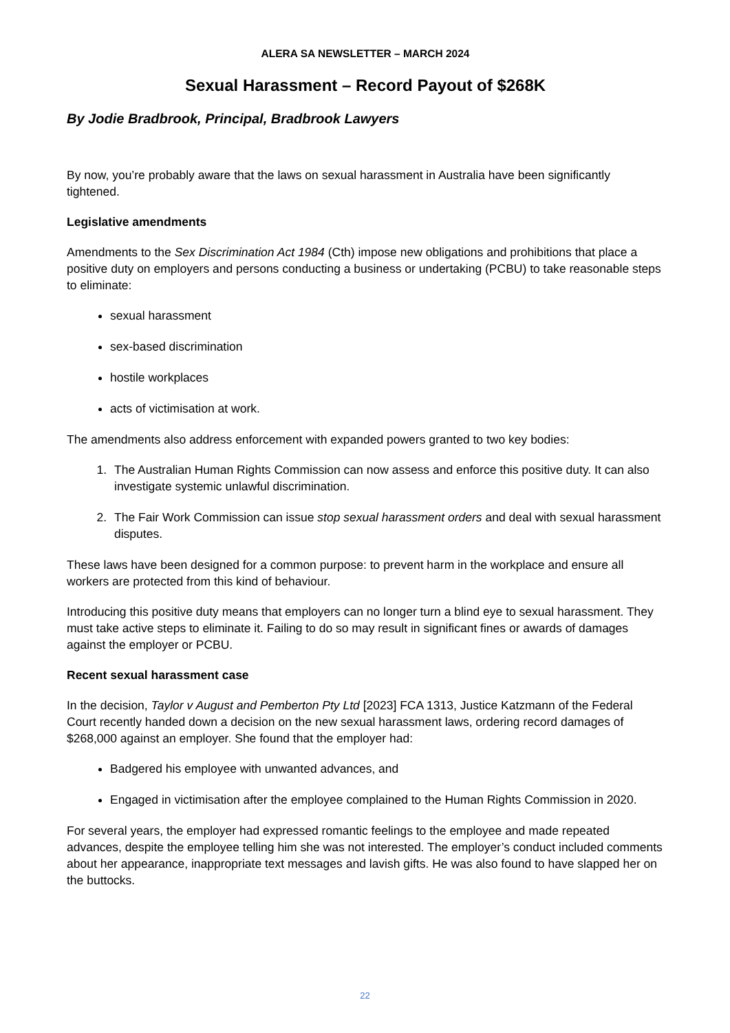ALERA SA NEWSLETTER – MARCH 2024
Sexual Harassment – Record Payout of $268K
By Jodie Bradbrook, Principal, Bradbrook Lawyers
By now, you’re probably aware that the laws on sexual harassment in Australia have been significantly tightened.
Legislative amendments
Amendments to the Sex Discrimination Act 1984 (Cth) impose new obligations and prohibitions that place a positive duty on employers and persons conducting a business or undertaking (PCBU) to take reasonable steps to eliminate:
sexual harassment
sex-based discrimination
hostile workplaces
acts of victimisation at work.
The amendments also address enforcement with expanded powers granted to two key bodies:
1. The Australian Human Rights Commission can now assess and enforce this positive duty. It can also investigate systemic unlawful discrimination.
2. The Fair Work Commission can issue stop sexual harassment orders and deal with sexual harassment disputes.
These laws have been designed for a common purpose: to prevent harm in the workplace and ensure all workers are protected from this kind of behaviour.
Introducing this positive duty means that employers can no longer turn a blind eye to sexual harassment. They must take active steps to eliminate it. Failing to do so may result in significant fines or awards of damages against the employer or PCBU.
Recent sexual harassment case
In the decision, Taylor v August and Pemberton Pty Ltd [2023] FCA 1313, Justice Katzmann of the Federal Court recently handed down a decision on the new sexual harassment laws, ordering record damages of $268,000 against an employer. She found that the employer had:
Badgered his employee with unwanted advances, and
Engaged in victimisation after the employee complained to the Human Rights Commission in 2020.
For several years, the employer had expressed romantic feelings to the employee and made repeated advances, despite the employee telling him she was not interested. The employer’s conduct included comments about her appearance, inappropriate text messages and lavish gifts. He was also found to have slapped her on the buttocks.
22